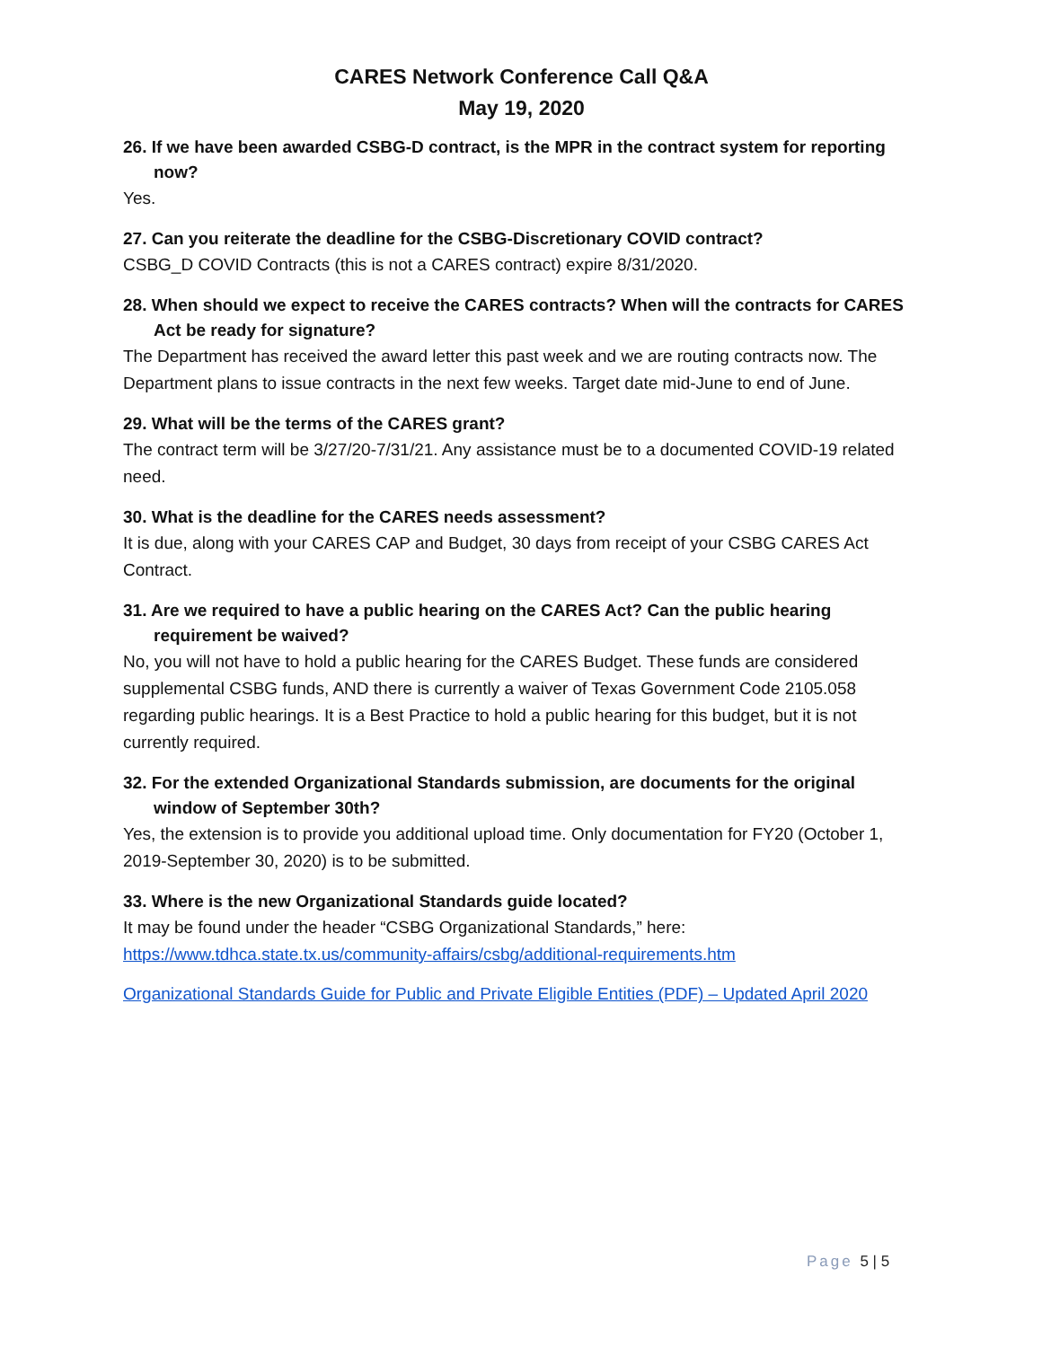CARES Network Conference Call Q&A
May 19, 2020
26. If we have been awarded CSBG-D contract, is the MPR in the contract system for reporting now?
Yes.
27. Can you reiterate the deadline for the CSBG-Discretionary COVID contract?
CSBG_D COVID Contracts (this is not a CARES contract) expire 8/31/2020.
28. When should we expect to receive the CARES contracts? When will the contracts for CARES Act be ready for signature?
The Department has received the award letter this past week and we are routing contracts now. The Department plans to issue contracts in the next few weeks. Target date mid-June to end of June.
29. What will be the terms of the CARES grant?
The contract term will be 3/27/20-7/31/21. Any assistance must be to a documented COVID-19 related need.
30. What is the deadline for the CARES needs assessment?
It is due, along with your CARES CAP and Budget, 30 days from receipt of your CSBG CARES Act Contract.
31. Are we required to have a public hearing on the CARES Act? Can the public hearing requirement be waived?
No, you will not have to hold a public hearing for the CARES Budget. These funds are considered supplemental CSBG funds, AND there is currently a waiver of Texas Government Code 2105.058 regarding public hearings. It is a Best Practice to hold a public hearing for this budget, but it is not currently required.
32. For the extended Organizational Standards submission, are documents for the original window of September 30th?
Yes, the extension is to provide you additional upload time. Only documentation for FY20 (October 1, 2019-September 30, 2020) is to be submitted.
33. Where is the new Organizational Standards guide located?
It may be found under the header “CSBG Organizational Standards,” here: https://www.tdhca.state.tx.us/community-affairs/csbg/additional-requirements.htm
Organizational Standards Guide for Public and Private Eligible Entities (PDF) – Updated April 2020
Page 5 | 5